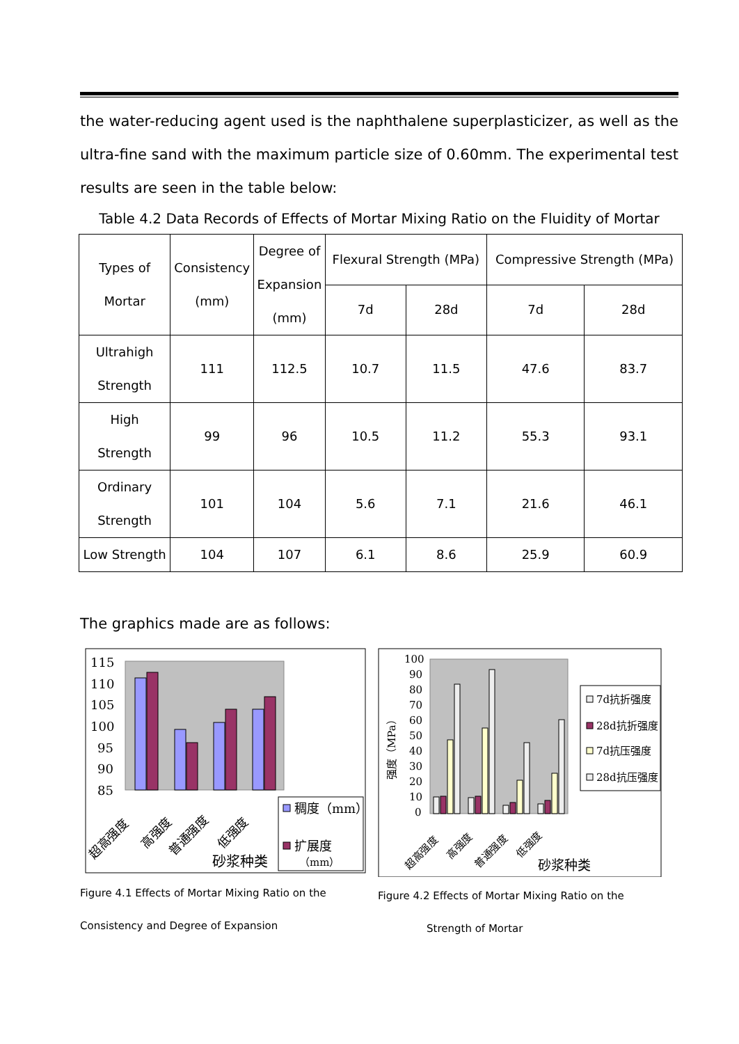the water-reducing agent used is the naphthalene superplasticizer, as well as the ultra-fine sand with the maximum particle size of 0.60mm. The experimental test results are seen in the table below:
Table 4.2 Data Records of Effects of Mortar Mixing Ratio on the Fluidity of Mortar
| Types of Mortar | Consistency (mm) | Degree of Expansion (mm) | Flexural Strength (MPa) | | Compressive Strength (MPa) | |
| --- | --- | --- | --- | --- | --- | --- |
| | | | 7d | 28d | 7d | 28d |
| Ultrahigh Strength | 111 | 112.5 | 10.7 | 11.5 | 47.6 | 83.7 |
| High Strength | 99 | 96 | 10.5 | 11.2 | 55.3 | 93.1 |
| Ordinary Strength | 101 | 104 | 5.6 | 7.1 | 21.6 | 46.1 |
| Low Strength | 104 | 107 | 6.1 | 8.6 | 25.9 | 60.9 |
The graphics made are as follows:
115
110
105
100
95
90
85
超高强度
高强度
普通强度
低强度
砂浆种类
稠度（mm）
扩展度
（mm）
Figure 4.1 Effects of Mortar Mixing Ratio on the
Consistency and Degree of Expansion
100
90
80
70
60
50
40
30
20
10
0
强度（MPa）
超高强度
高强度
普通强度
低强度
砂浆种类
7d抗折强度
28d抗折强度
7d抗压强度
28d抗压强度
Figure 4.2 Effects of Mortar Mixing Ratio on the
Strength of Mortar